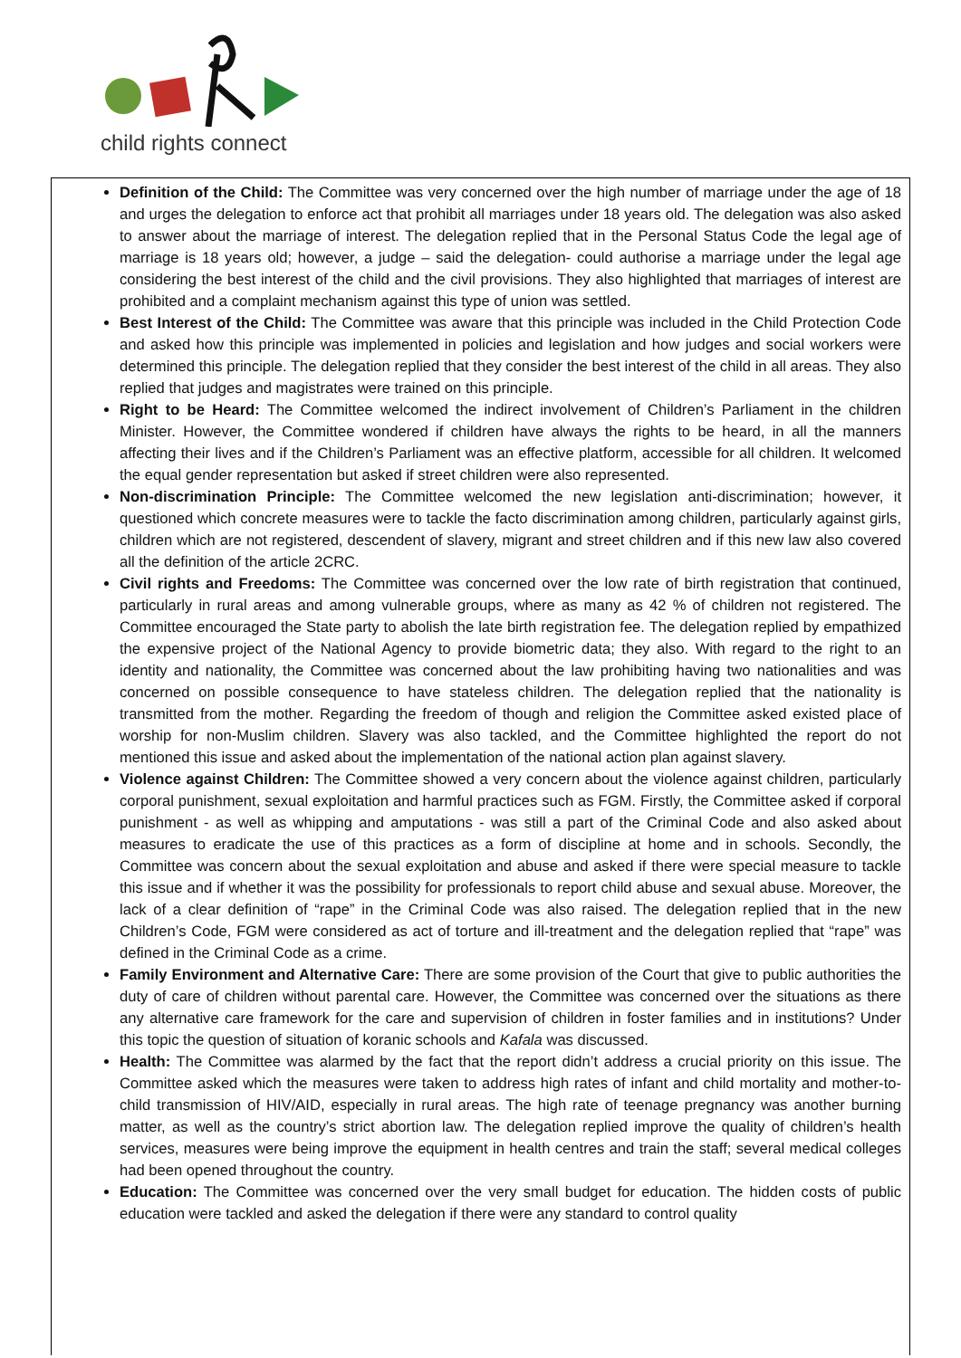child rights connect
Definition of the Child: The Committee was very concerned over the high number of marriage under the age of 18 and urges the delegation to enforce act that prohibit all marriages under 18 years old. The delegation was also asked to answer about the marriage of interest. The delegation replied that in the Personal Status Code the legal age of marriage is 18 years old; however, a judge – said the delegation- could authorise a marriage under the legal age considering the best interest of the child and the civil provisions. They also highlighted that marriages of interest are prohibited and a complaint mechanism against this type of union was settled.
Best Interest of the Child: The Committee was aware that this principle was included in the Child Protection Code and asked how this principle was implemented in policies and legislation and how judges and social workers were determined this principle. The delegation replied that they consider the best interest of the child in all areas. They also replied that judges and magistrates were trained on this principle.
Right to be Heard: The Committee welcomed the indirect involvement of Children’s Parliament in the children Minister. However, the Committee wondered if children have always the rights to be heard, in all the manners affecting their lives and if the Children’s Parliament was an effective platform, accessible for all children. It welcomed the equal gender representation but asked if street children were also represented.
Non-discrimination Principle: The Committee welcomed the new legislation anti-discrimination; however, it questioned which concrete measures were to tackle the facto discrimination among children, particularly against girls, children which are not registered, descendent of slavery, migrant and street children and if this new law also covered all the definition of the article 2CRC.
Civil rights and Freedoms: The Committee was concerned over the low rate of birth registration that continued, particularly in rural areas and among vulnerable groups, where as many as 42 % of children not registered. The Committee encouraged the State party to abolish the late birth registration fee. The delegation replied by empathized the expensive project of the National Agency to provide biometric data; they also. With regard to the right to an identity and nationality, the Committee was concerned about the law prohibiting having two nationalities and was concerned on possible consequence to have stateless children. The delegation replied that the nationality is transmitted from the mother. Regarding the freedom of though and religion the Committee asked existed place of worship for non-Muslim children. Slavery was also tackled, and the Committee highlighted the report do not mentioned this issue and asked about the implementation of the national action plan against slavery.
Violence against Children: The Committee showed a very concern about the violence against children, particularly corporal punishment, sexual exploitation and harmful practices such as FGM. Firstly, the Committee asked if corporal punishment - as well as whipping and amputations - was still a part of the Criminal Code and also asked about measures to eradicate the use of this practices as a form of discipline at home and in schools. Secondly, the Committee was concern about the sexual exploitation and abuse and asked if there were special measure to tackle this issue and if whether it was the possibility for professionals to report child abuse and sexual abuse. Moreover, the lack of a clear definition of “rape” in the Criminal Code was also raised. The delegation replied that in the new Children’s Code, FGM were considered as act of torture and ill-treatment and the delegation replied that “rape” was defined in the Criminal Code as a crime.
Family Environment and Alternative Care: There are some provision of the Court that give to public authorities the duty of care of children without parental care. However, the Committee was concerned over the situations as there any alternative care framework for the care and supervision of children in foster families and in institutions? Under this topic the question of situation of koranic schools and Kafala was discussed.
Health: The Committee was alarmed by the fact that the report didn’t address a crucial priority on this issue. The Committee asked which the measures were taken to address high rates of infant and child mortality and mother-to-child transmission of HIV/AID, especially in rural areas. The high rate of teenage pregnancy was another burning matter, as well as the country’s strict abortion law. The delegation replied improve the quality of children’s health services, measures were being improve the equipment in health centres and train the staff; several medical colleges had been opened throughout the country.
Education: The Committee was concerned over the very small budget for education. The hidden costs of public education were tackled and asked the delegation if there were any standard to control quality